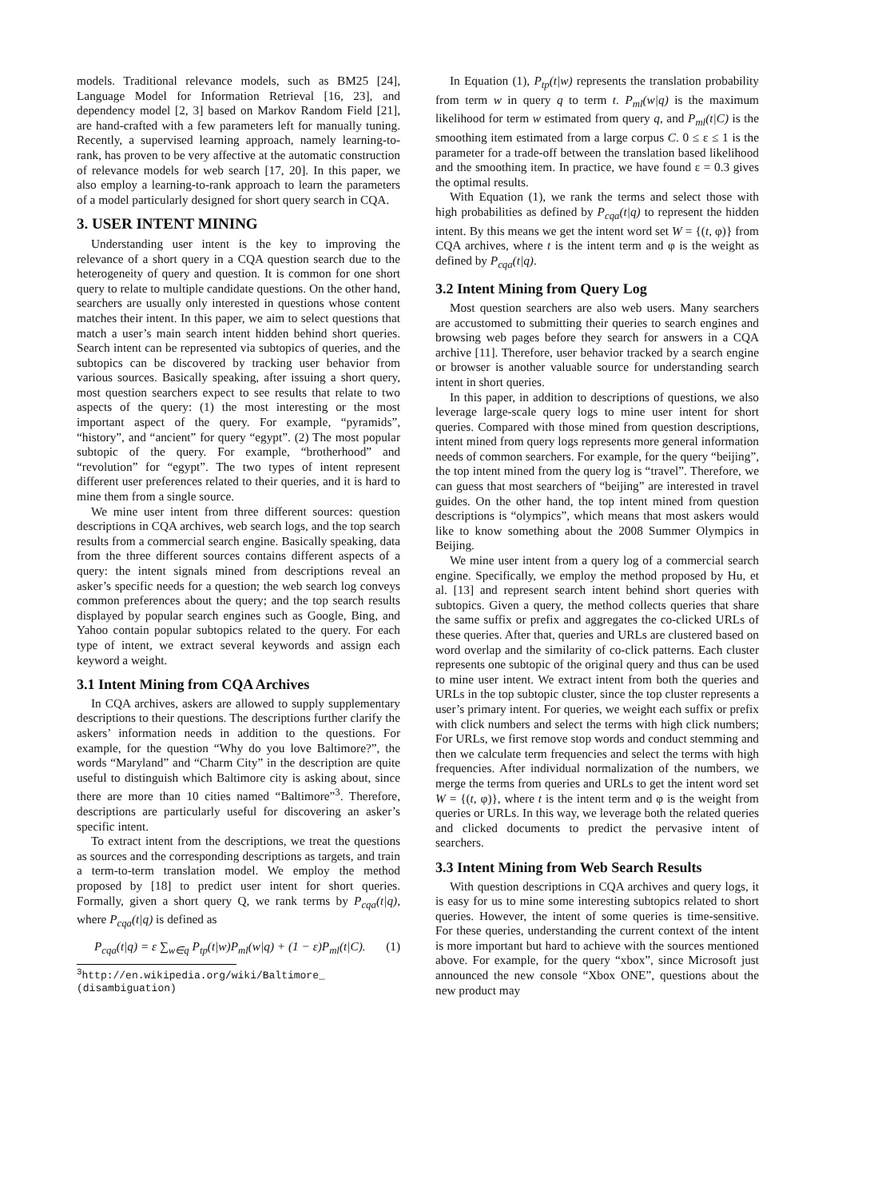models. Traditional relevance models, such as BM25 [24], Language Model for Information Retrieval [16, 23], and dependency model [2, 3] based on Markov Random Field [21], are hand-crafted with a few parameters left for manually tuning. Recently, a supervised learning approach, namely learning-to-rank, has proven to be very affective at the automatic construction of relevance models for web search [17, 20]. In this paper, we also employ a learning-to-rank approach to learn the parameters of a model particularly designed for short query search in CQA.
3. USER INTENT MINING
Understanding user intent is the key to improving the relevance of a short query in a CQA question search due to the heterogeneity of query and question. It is common for one short query to relate to multiple candidate questions. On the other hand, searchers are usually only interested in questions whose content matches their intent. In this paper, we aim to select questions that match a user’s main search intent hidden behind short queries. Search intent can be represented via subtopics of queries, and the subtopics can be discovered by tracking user behavior from various sources. Basically speaking, after issuing a short query, most question searchers expect to see results that relate to two aspects of the query: (1) the most interesting or the most important aspect of the query. For example, “pyramids”, “history”, and “ancient” for query “egypt”. (2) The most popular subtopic of the query. For example, “brotherhood” and “revolution” for “egypt”. The two types of intent represent different user preferences related to their queries, and it is hard to mine them from a single source.
We mine user intent from three different sources: question descriptions in CQA archives, web search logs, and the top search results from a commercial search engine. Basically speaking, data from the three different sources contains different aspects of a query: the intent signals mined from descriptions reveal an asker’s specific needs for a question; the web search log conveys common preferences about the query; and the top search results displayed by popular search engines such as Google, Bing, and Yahoo contain popular subtopics related to the query. For each type of intent, we extract several keywords and assign each keyword a weight.
3.1 Intent Mining from CQA Archives
In CQA archives, askers are allowed to supply supplementary descriptions to their questions. The descriptions further clarify the askers’ information needs in addition to the questions. For example, for the question “Why do you love Baltimore?”, the words “Maryland” and “Charm City” in the description are quite useful to distinguish which Baltimore city is asking about, since there are more than 10 cities named “Baltimore”<sup>3</sup>. Therefore, descriptions are particularly useful for discovering an asker’s specific intent.
To extract intent from the descriptions, we treat the questions as sources and the corresponding descriptions as targets, and train a term-to-term translation model. We employ the method proposed by [18] to predict user intent for short queries. Formally, given a short query Q, we rank terms by P<sub>cqa</sub>(t|q), where P<sub>cqa</sub>(t|q) is defined as
P<sub>cqa</sub>(t|q) = ε ∑<sub>w∈q</sub> P<sub>tp</sub>(t|w)P<sub>ml</sub>(w|q) + (1 − ε)P<sub>ml</sub>(t|C). (1)
<sup>3</sup> http://en.wikipedia.org/wiki/Baltimore_ (disambiguation)
In Equation (1), P<sub>tp</sub>(t|w) represents the translation probability from term w in query q to term t. P<sub>ml</sub>(w|q) is the maximum likelihood for term w estimated from query q, and P<sub>ml</sub>(t|C) is the smoothing item estimated from a large corpus C. 0 ≤ ε ≤ 1 is the parameter for a trade-off between the translation based likelihood and the smoothing item. In practice, we have found ε = 0.3 gives the optimal results.
With Equation (1), we rank the terms and select those with high probabilities as defined by P<sub>cqa</sub>(t|q) to represent the hidden intent. By this means we get the intent word set W = {(t, φ)} from CQA archives, where t is the intent term and φ is the weight as defined by P<sub>cqa</sub>(t|q).
3.2 Intent Mining from Query Log
Most question searchers are also web users. Many searchers are accustomed to submitting their queries to search engines and browsing web pages before they search for answers in a CQA archive [11]. Therefore, user behavior tracked by a search engine or browser is another valuable source for understanding search intent in short queries.
In this paper, in addition to descriptions of questions, we also leverage large-scale query logs to mine user intent for short queries. Compared with those mined from question descriptions, intent mined from query logs represents more general information needs of common searchers. For example, for the query “beijing”, the top intent mined from the query log is “travel”. Therefore, we can guess that most searchers of “beijing” are interested in travel guides. On the other hand, the top intent mined from question descriptions is “olympics”, which means that most askers would like to know something about the 2008 Summer Olympics in Beijing.
We mine user intent from a query log of a commercial search engine. Specifically, we employ the method proposed by Hu, et al. [13] and represent search intent behind short queries with subtopics. Given a query, the method collects queries that share the same suffix or prefix and aggregates the co-clicked URLs of these queries. After that, queries and URLs are clustered based on word overlap and the similarity of co-click patterns. Each cluster represents one subtopic of the original query and thus can be used to mine user intent. We extract intent from both the queries and URLs in the top subtopic cluster, since the top cluster represents a user’s primary intent. For queries, we weight each suffix or prefix with click numbers and select the terms with high click numbers; For URLs, we first remove stop words and conduct stemming and then we calculate term frequencies and select the terms with high frequencies. After individual normalization of the numbers, we merge the terms from queries and URLs to get the intent word set W = {(t, φ)}, where t is the intent term and φ is the weight from queries or URLs. In this way, we leverage both the related queries and clicked documents to predict the pervasive intent of searchers.
3.3 Intent Mining from Web Search Results
With question descriptions in CQA archives and query logs, it is easy for us to mine some interesting subtopics related to short queries. However, the intent of some queries is time-sensitive. For these queries, understanding the current context of the intent is more important but hard to achieve with the sources mentioned above. For example, for the query “xbox”, since Microsoft just announced the new console “Xbox ONE”, questions about the new product may